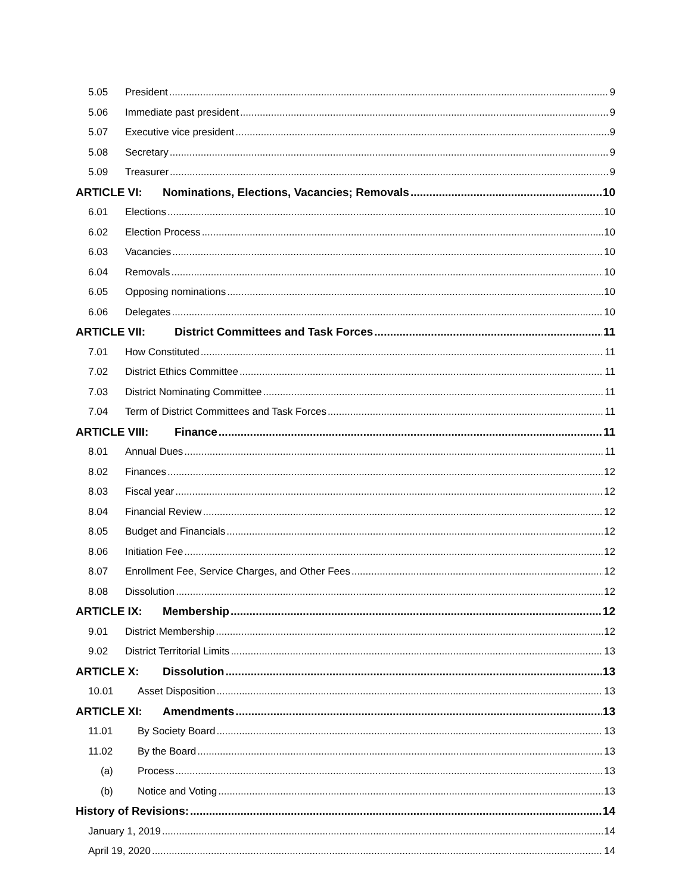5.05 President 9
5.06 Immediate past president 9
5.07 Executive vice president 9
5.08 Secretary 9
5.09 Treasurer 9
ARTICLE VI: Nominations, Elections, Vacancies; Removals 10
6.01 Elections 10
6.02 Election Process 10
6.03 Vacancies 10
6.04 Removals 10
6.05 Opposing nominations 10
6.06 Delegates 10
ARTICLE VII: District Committees and Task Forces 11
7.01 How Constituted 11
7.02 District Ethics Committee 11
7.03 District Nominating Committee 11
7.04 Term of District Committees and Task Forces 11
ARTICLE VIII: Finance 11
8.01 Annual Dues 11
8.02 Finances 12
8.03 Fiscal year 12
8.04 Financial Review 12
8.05 Budget and Financials 12
8.06 Initiation Fee 12
8.07 Enrollment Fee, Service Charges, and Other Fees 12
8.08 Dissolution 12
ARTICLE IX: Membership 12
9.01 District Membership 12
9.02 District Territorial Limits 13
ARTICLE X: Dissolution 13
10.01 Asset Disposition 13
ARTICLE XI: Amendments 13
11.01 By Society Board 13
11.02 By the Board 13
(a) Process 13
(b) Notice and Voting 13
History of Revisions: 14
January 1, 2019 14
April 19, 2020 14